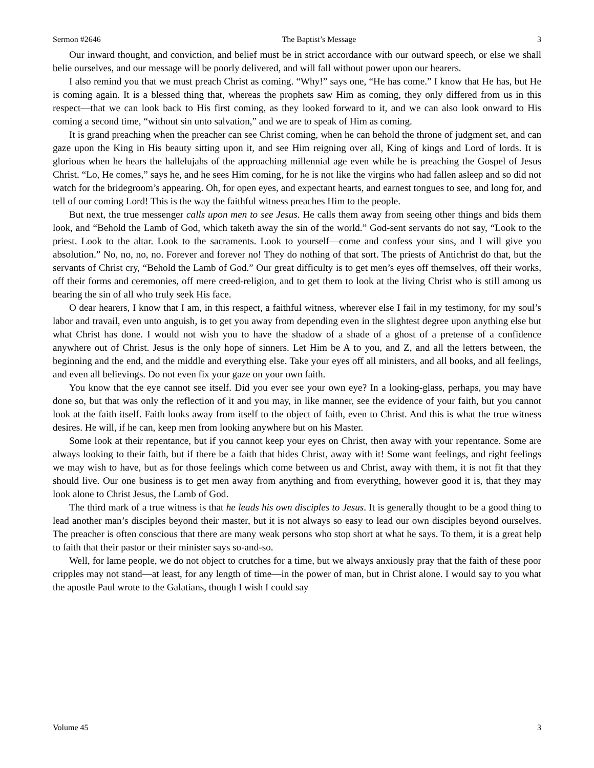Sermon #2646 The Baptist’s Message 3
Our inward thought, and conviction, and belief must be in strict accordance with our outward speech, or else we shall belie ourselves, and our message will be poorly delivered, and will fall without power upon our hearers.
I also remind you that we must preach Christ as coming. “Why!” says one, “He has come.” I know that He has, but He is coming again. It is a blessed thing that, whereas the prophets saw Him as coming, they only differed from us in this respect—that we can look back to His first coming, as they looked forward to it, and we can also look onward to His coming a second time, “without sin unto salvation,” and we are to speak of Him as coming.
It is grand preaching when the preacher can see Christ coming, when he can behold the throne of judgment set, and can gaze upon the King in His beauty sitting upon it, and see Him reigning over all, King of kings and Lord of lords. It is glorious when he hears the hallelujahs of the approaching millennial age even while he is preaching the Gospel of Jesus Christ. “Lo, He comes,” says he, and he sees Him coming, for he is not like the virgins who had fallen asleep and so did not watch for the bridegroom’s appearing. Oh, for open eyes, and expectant hearts, and earnest tongues to see, and long for, and tell of our coming Lord! This is the way the faithful witness preaches Him to the people.
But next, the true messenger calls upon men to see Jesus. He calls them away from seeing other things and bids them look, and “Behold the Lamb of God, which taketh away the sin of the world.” God-sent servants do not say, “Look to the priest. Look to the altar. Look to the sacraments. Look to yourself—come and confess your sins, and I will give you absolution.” No, no, no, no. Forever and forever no! They do nothing of that sort. The priests of Antichrist do that, but the servants of Christ cry, “Behold the Lamb of God.” Our great difficulty is to get men’s eyes off themselves, off their works, off their forms and ceremonies, off mere creed-religion, and to get them to look at the living Christ who is still among us bearing the sin of all who truly seek His face.
O dear hearers, I know that I am, in this respect, a faithful witness, wherever else I fail in my testimony, for my soul’s labor and travail, even unto anguish, is to get you away from depending even in the slightest degree upon anything else but what Christ has done. I would not wish you to have the shadow of a shade of a ghost of a pretense of a confidence anywhere out of Christ. Jesus is the only hope of sinners. Let Him be A to you, and Z, and all the letters between, the beginning and the end, and the middle and everything else. Take your eyes off all ministers, and all books, and all feelings, and even all believings. Do not even fix your gaze on your own faith.
You know that the eye cannot see itself. Did you ever see your own eye? In a looking-glass, perhaps, you may have done so, but that was only the reflection of it and you may, in like manner, see the evidence of your faith, but you cannot look at the faith itself. Faith looks away from itself to the object of faith, even to Christ. And this is what the true witness desires. He will, if he can, keep men from looking anywhere but on his Master.
Some look at their repentance, but if you cannot keep your eyes on Christ, then away with your repentance. Some are always looking to their faith, but if there be a faith that hides Christ, away with it! Some want feelings, and right feelings we may wish to have, but as for those feelings which come between us and Christ, away with them, it is not fit that they should live. Our one business is to get men away from anything and from everything, however good it is, that they may look alone to Christ Jesus, the Lamb of God.
The third mark of a true witness is that he leads his own disciples to Jesus. It is generally thought to be a good thing to lead another man’s disciples beyond their master, but it is not always so easy to lead our own disciples beyond ourselves. The preacher is often conscious that there are many weak persons who stop short at what he says. To them, it is a great help to faith that their pastor or their minister says so-and-so.
Well, for lame people, we do not object to crutches for a time, but we always anxiously pray that the faith of these poor cripples may not stand—at least, for any length of time—in the power of man, but in Christ alone. I would say to you what the apostle Paul wrote to the Galatians, though I wish I could say
Volume 45 3